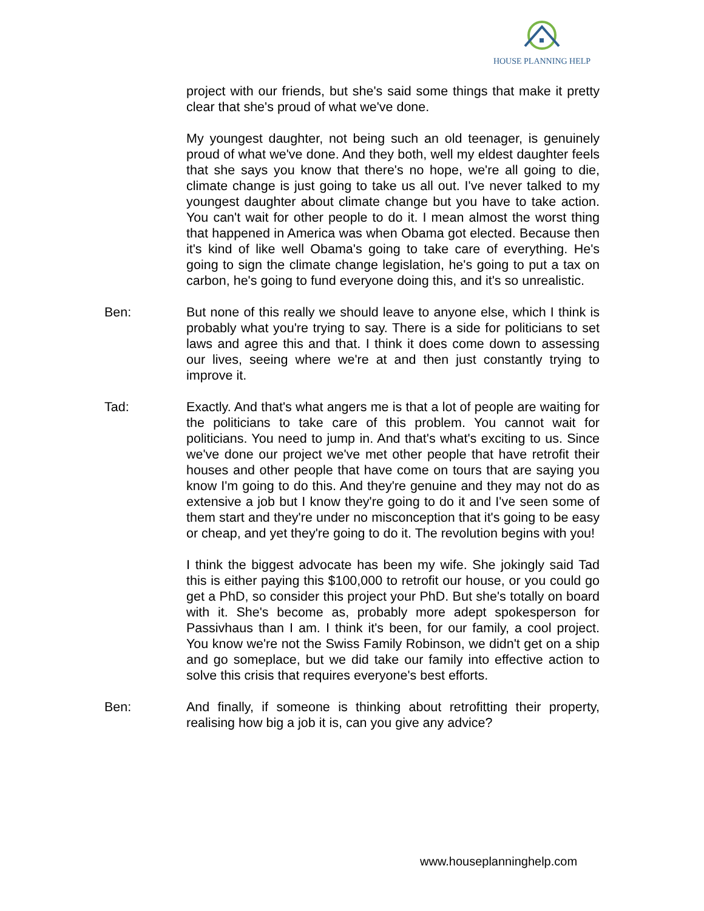HOUSE PLANNING HELP
project with our friends, but she's said some things that make it pretty clear that she's proud of what we've done.
My youngest daughter, not being such an old teenager, is genuinely proud of what we've done. And they both, well my eldest daughter feels that she says you know that there's no hope, we're all going to die, climate change is just going to take us all out. I've never talked to my youngest daughter about climate change but you have to take action. You can't wait for other people to do it. I mean almost the worst thing that happened in America was when Obama got elected. Because then it's kind of like well Obama's going to take care of everything. He's going to sign the climate change legislation, he's going to put a tax on carbon, he's going to fund everyone doing this, and it's so unrealistic.
Ben: But none of this really we should leave to anyone else, which I think is probably what you're trying to say. There is a side for politicians to set laws and agree this and that. I think it does come down to assessing our lives, seeing where we're at and then just constantly trying to improve it.
Tad: Exactly. And that's what angers me is that a lot of people are waiting for the politicians to take care of this problem. You cannot wait for politicians. You need to jump in. And that's what's exciting to us. Since we've done our project we've met other people that have retrofit their houses and other people that have come on tours that are saying you know I'm going to do this. And they're genuine and they may not do as extensive a job but I know they're going to do it and I've seen some of them start and they're under no misconception that it's going to be easy or cheap, and yet they're going to do it. The revolution begins with you!
I think the biggest advocate has been my wife. She jokingly said Tad this is either paying this $100,000 to retrofit our house, or you could go get a PhD, so consider this project your PhD. But she's totally on board with it. She's become as, probably more adept spokesperson for Passivhaus than I am. I think it's been, for our family, a cool project. You know we're not the Swiss Family Robinson, we didn't get on a ship and go someplace, but we did take our family into effective action to solve this crisis that requires everyone's best efforts.
Ben: And finally, if someone is thinking about retrofitting their property, realising how big a job it is, can you give any advice?
www.houseplanninghelp.com